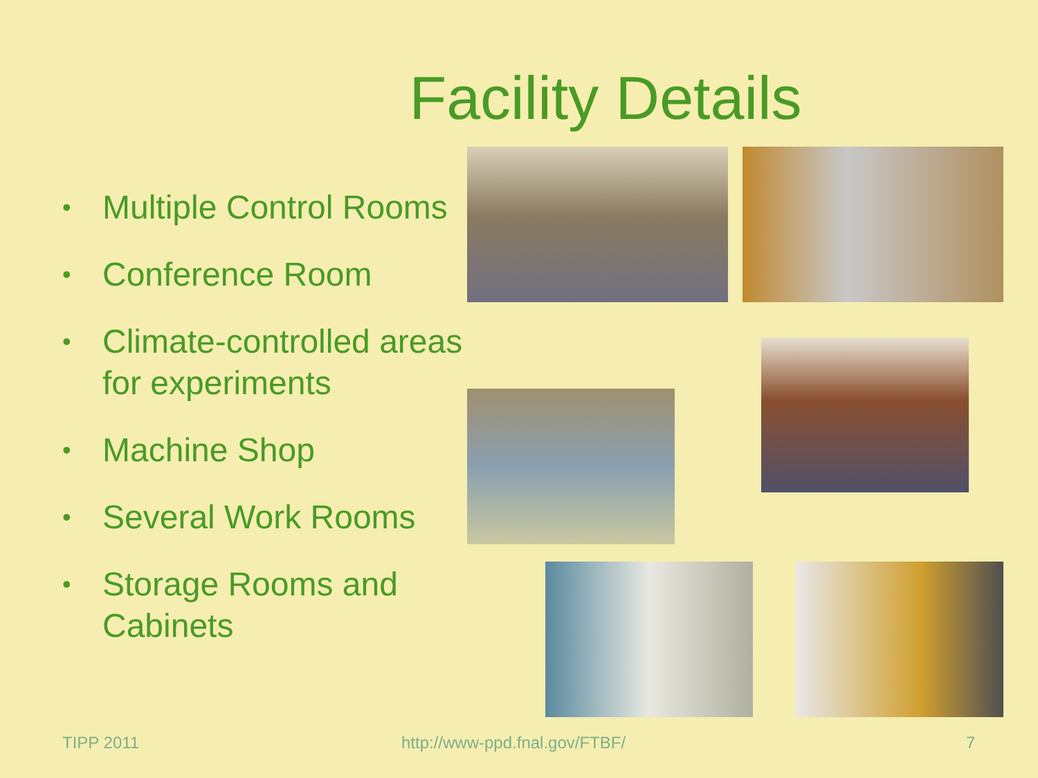Facility Details
• Multiple Control Rooms
• Conference Room
• Climate-controlled areas for experiments
• Machine Shop
• Several Work Rooms
• Storage Rooms and Cabinets
TIPP 2011 http://www-ppd.fnal.gov/FTBF/ 7